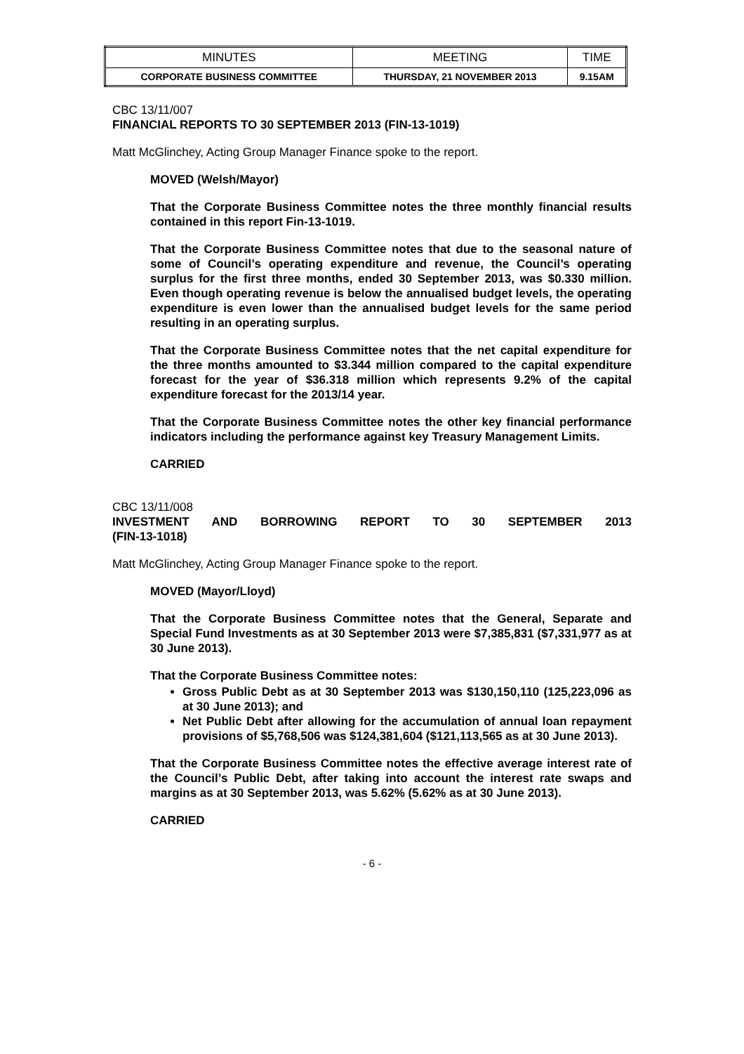| MINUTES | MEETING | TIME |
| --- | --- | --- |
| CORPORATE BUSINESS COMMITTEE | THURSDAY, 21 NOVEMBER 2013 | 9.15AM |
CBC 13/11/007
FINANCIAL REPORTS TO 30 SEPTEMBER 2013 (FIN-13-1019)
Matt McGlinchey, Acting Group Manager Finance spoke to the report.
MOVED (Welsh/Mayor)
That the Corporate Business Committee notes the three monthly financial results contained in this report Fin-13-1019.
That the Corporate Business Committee notes that due to the seasonal nature of some of Council’s operating expenditure and revenue, the Council’s operating surplus for the first three months, ended 30 September 2013, was $0.330 million. Even though operating revenue is below the annualised budget levels, the operating expenditure is even lower than the annualised budget levels for the same period resulting in an operating surplus.
That the Corporate Business Committee notes that the net capital expenditure for the three months amounted to $3.344 million compared to the capital expenditure forecast for the year of $36.318 million which represents 9.2% of the capital expenditure forecast for the 2013/14 year.
That the Corporate Business Committee notes the other key financial performance indicators including the performance against key Treasury Management Limits.
CARRIED
CBC 13/11/008
INVESTMENT AND BORROWING REPORT TO 30 SEPTEMBER 2013
(FIN-13-1018)
Matt McGlinchey, Acting Group Manager Finance spoke to the report.
MOVED (Mayor/Lloyd)
That the Corporate Business Committee notes that the General, Separate and Special Fund Investments as at 30 September 2013 were $7,385,831 ($7,331,977 as at 30 June 2013).
That the Corporate Business Committee notes:
Gross Public Debt as at 30 September 2013 was $130,150,110 (125,223,096 as at 30 June 2013); and
Net Public Debt after allowing for the accumulation of annual loan repayment provisions of $5,768,506 was $124,381,604 ($121,113,565 as at 30 June 2013).
That the Corporate Business Committee notes the effective average interest rate of the Council’s Public Debt, after taking into account the interest rate swaps and margins as at 30 September 2013, was 5.62% (5.62% as at 30 June 2013).
CARRIED
- 6 -